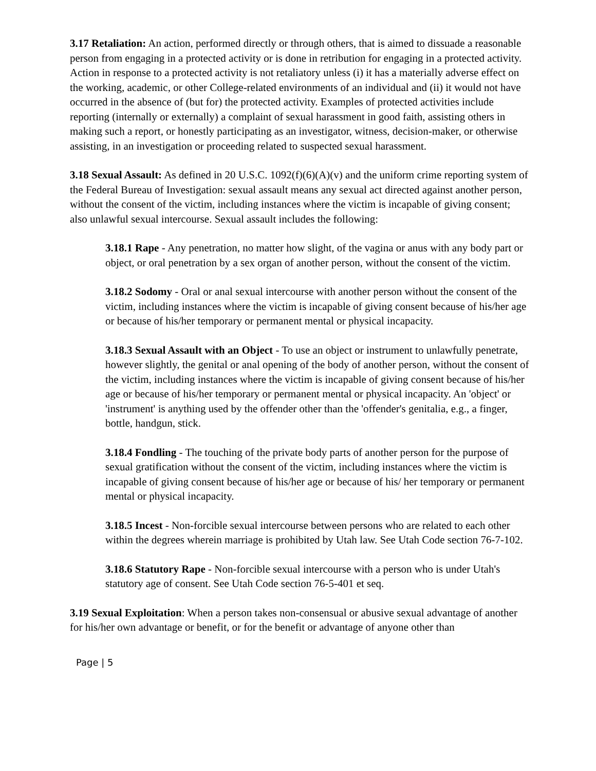3.17 Retaliation: An action, performed directly or through others, that is aimed to dissuade a reasonable person from engaging in a protected activity or is done in retribution for engaging in a protected activity. Action in response to a protected activity is not retaliatory unless (i) it has a materially adverse effect on the working, academic, or other College-related environments of an individual and (ii) it would not have occurred in the absence of (but for) the protected activity. Examples of protected activities include reporting (internally or externally) a complaint of sexual harassment in good faith, assisting others in making such a report, or honestly participating as an investigator, witness, decision-maker, or otherwise assisting, in an investigation or proceeding related to suspected sexual harassment.
3.18 Sexual Assault: As defined in 20 U.S.C. 1092(f)(6)(A)(v) and the uniform crime reporting system of the Federal Bureau of Investigation: sexual assault means any sexual act directed against another person, without the consent of the victim, including instances where the victim is incapable of giving consent; also unlawful sexual intercourse. Sexual assault includes the following:
3.18.1 Rape - Any penetration, no matter how slight, of the vagina or anus with any body part or object, or oral penetration by a sex organ of another person, without the consent of the victim.
3.18.2 Sodomy - Oral or anal sexual intercourse with another person without the consent of the victim, including instances where the victim is incapable of giving consent because of his/her age or because of his/her temporary or permanent mental or physical incapacity.
3.18.3 Sexual Assault with an Object - To use an object or instrument to unlawfully penetrate, however slightly, the genital or anal opening of the body of another person, without the consent of the victim, including instances where the victim is incapable of giving consent because of his/her age or because of his/her temporary or permanent mental or physical incapacity. An 'object' or 'instrument' is anything used by the offender other than the 'offender's genitalia, e.g., a finger, bottle, handgun, stick.
3.18.4 Fondling - The touching of the private body parts of another person for the purpose of sexual gratification without the consent of the victim, including instances where the victim is incapable of giving consent because of his/her age or because of his/ her temporary or permanent mental or physical incapacity.
3.18.5 Incest - Non-forcible sexual intercourse between persons who are related to each other within the degrees wherein marriage is prohibited by Utah law. See Utah Code section 76-7-102.
3.18.6 Statutory Rape - Non-forcible sexual intercourse with a person who is under Utah's statutory age of consent. See Utah Code section 76-5-401 et seq.
3.19 Sexual Exploitation: When a person takes non-consensual or abusive sexual advantage of another for his/her own advantage or benefit, or for the benefit or advantage of anyone other than
Page | 5